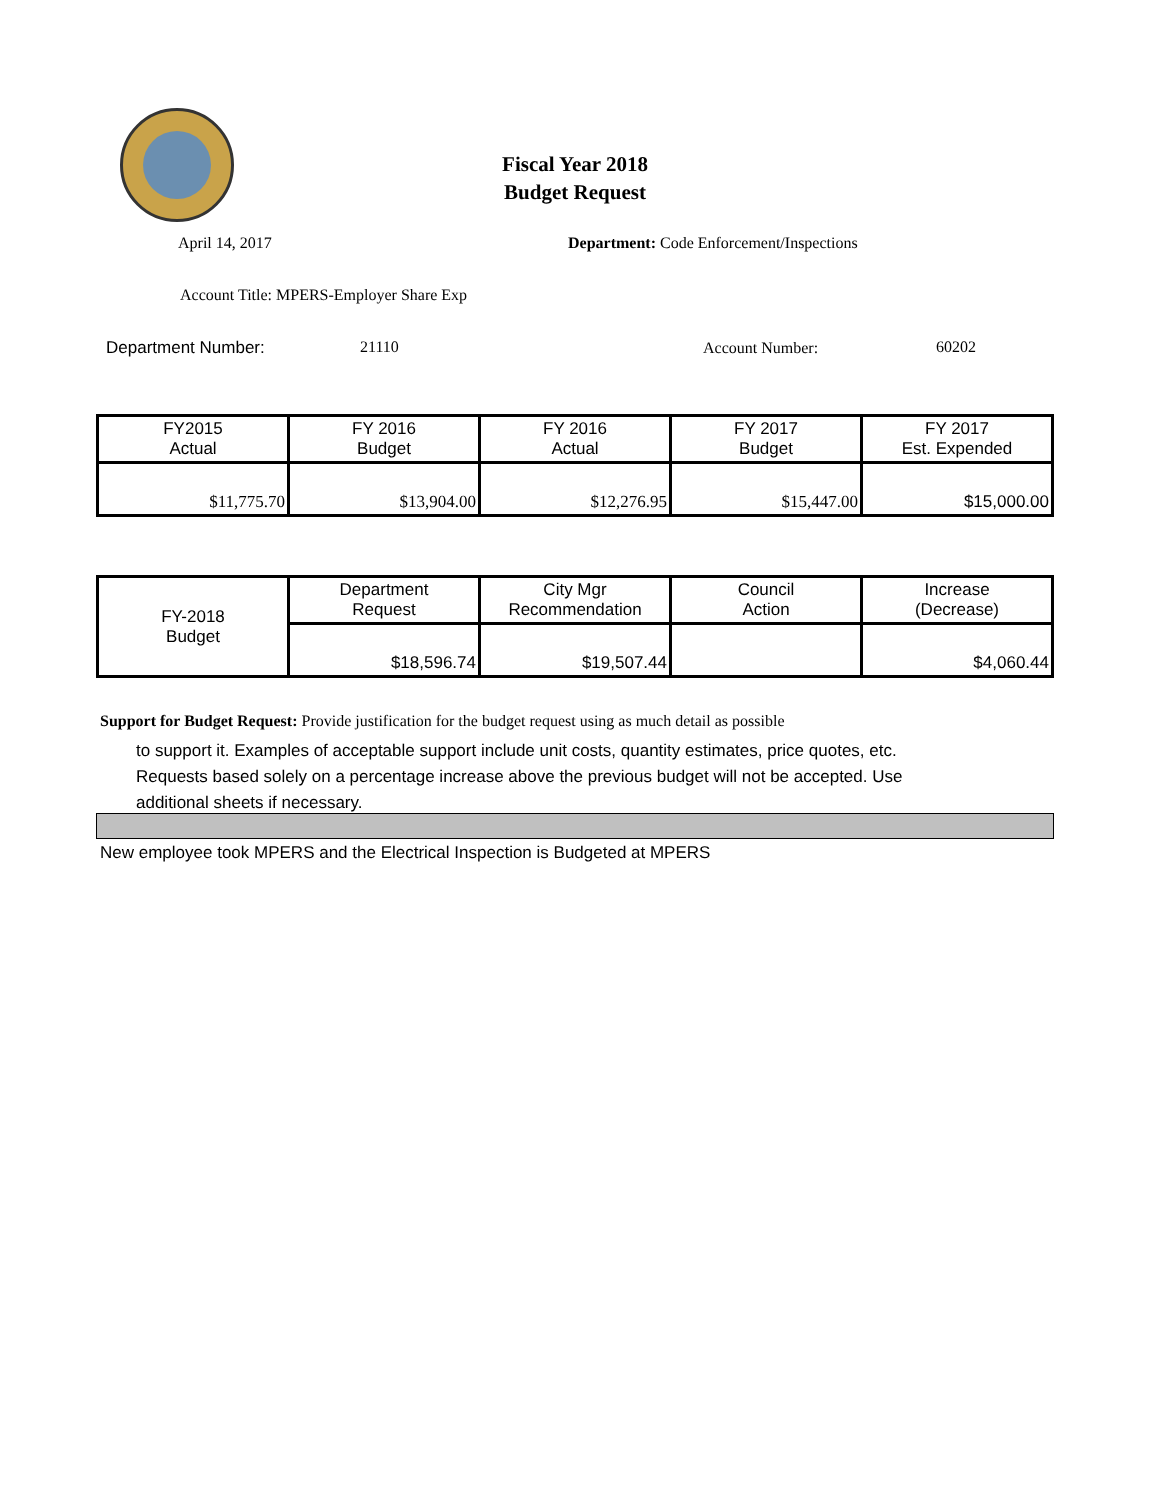Fiscal Year 2018
Budget Request
April 14, 2017
Department: Code Enforcement/Inspections
Account Title: MPERS-Employer Share Exp
Department Number: 21110 Account Number: 60202
| FY2015 Actual | FY 2016 Budget | FY 2016 Actual | FY 2017 Budget | FY 2017 Est. Expended |
| $11,775.70 | $13,904.00 | $12,276.95 | $15,447.00 | $15,000.00 |
| FY-2018 Budget | Department Request | City Mgr Recommendation | Council Action | Increase (Decrease) |
| | $18,596.74 | $19,507.44 | | $4,060.44 |
Support for Budget Request: Provide justification for the budget request using as much detail as possible
to support it. Examples of acceptable support include unit costs, quantity estimates, price quotes, etc.
Requests based solely on a percentage increase above the previous budget will not be accepted. Use
additional sheets if necessary.
New employee took MPERS and the Electrical Inspection is Budgeted at MPERS